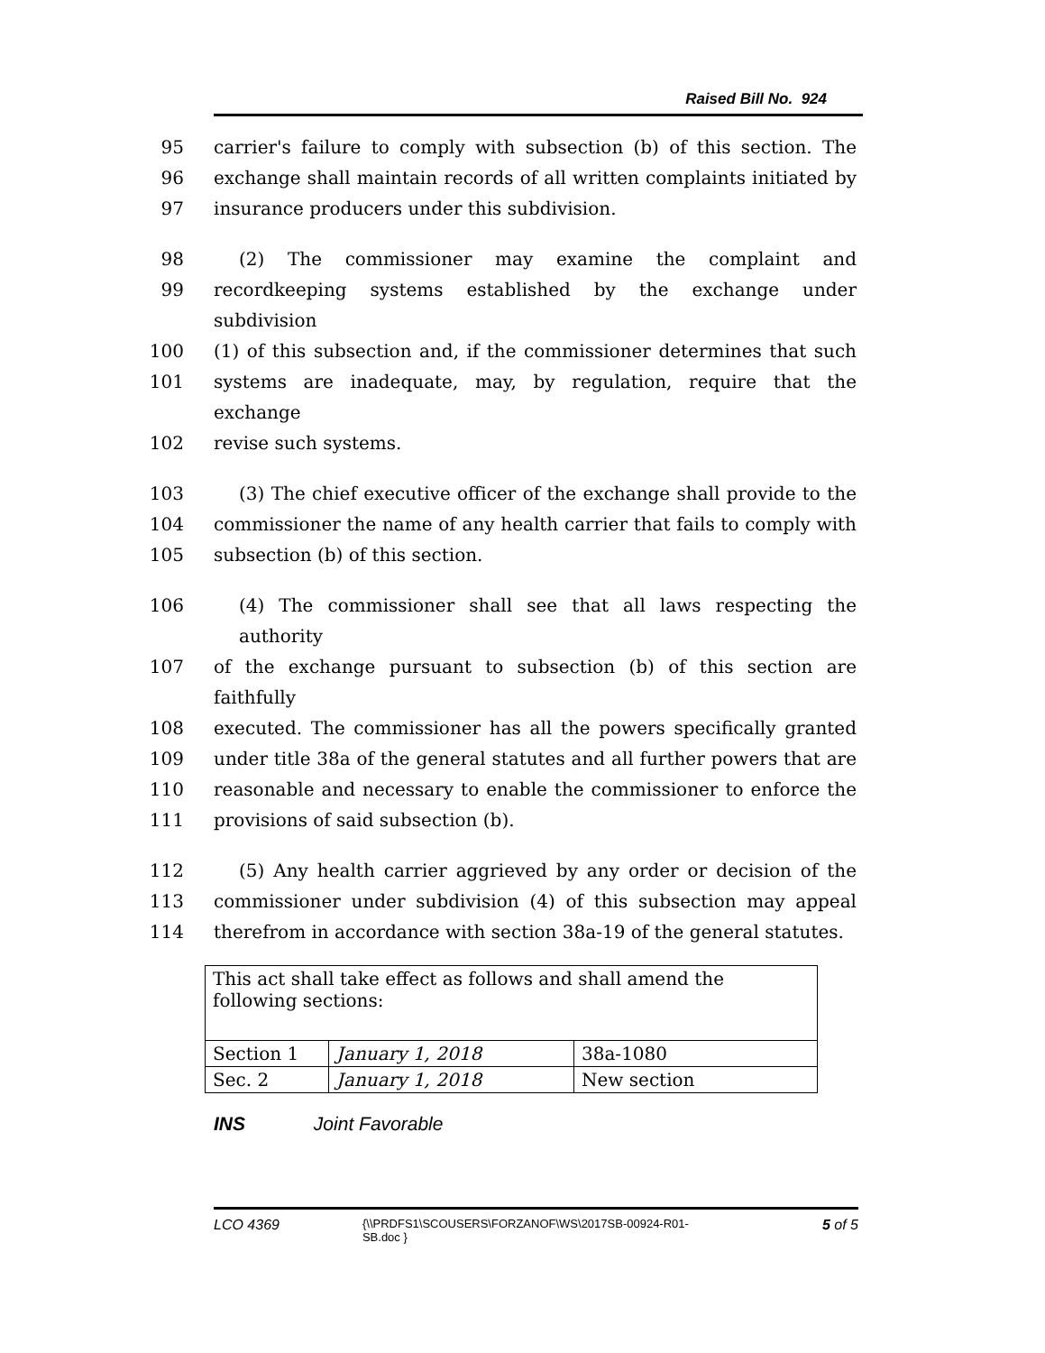Raised Bill No. 924
95 carrier's failure to comply with subsection (b) of this section. The
96 exchange shall maintain records of all written complaints initiated by
97 insurance producers under this subdivision.
98 (2) The commissioner may examine the complaint and
99 recordkeeping systems established by the exchange under subdivision
100 (1) of this subsection and, if the commissioner determines that such
101 systems are inadequate, may, by regulation, require that the exchange
102 revise such systems.
103 (3) The chief executive officer of the exchange shall provide to the
104 commissioner the name of any health carrier that fails to comply with
105 subsection (b) of this section.
106 (4) The commissioner shall see that all laws respecting the authority
107 of the exchange pursuant to subsection (b) of this section are faithfully
108 executed. The commissioner has all the powers specifically granted
109 under title 38a of the general statutes and all further powers that are
110 reasonable and necessary to enable the commissioner to enforce the
111 provisions of said subsection (b).
112 (5) Any health carrier aggrieved by any order or decision of the
113 commissioner under subdivision (4) of this subsection may appeal
114 therefrom in accordance with section 38a-19 of the general statutes.
| This act shall take effect as follows and shall amend the following sections: | | |
| Section 1 | January 1, 2018 | 38a-1080 |
| Sec. 2 | January 1, 2018 | New section |
INS Joint Favorable
LCO 4369
{\\PRDFS1\SCOUSERS\FORZANOF\WS\2017SB-00924-R01-SB.doc }
5 of 5